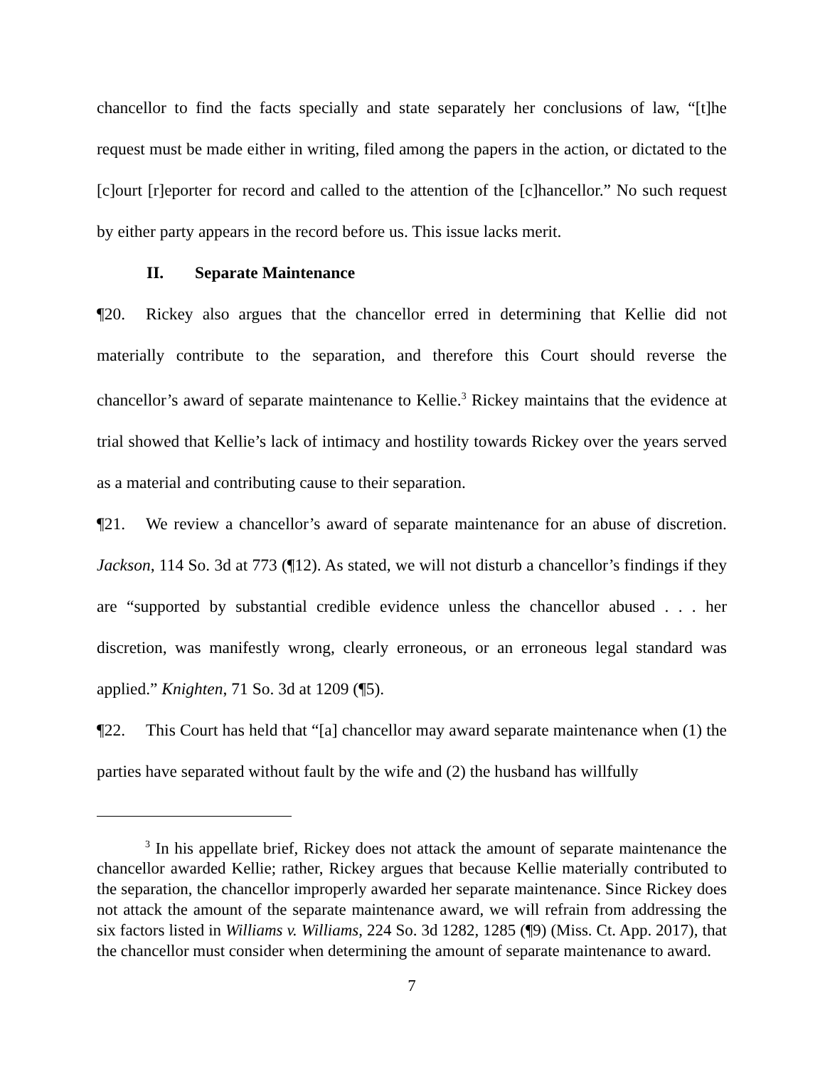chancellor to find the facts specially and state separately her conclusions of law, “[t]he request must be made either in writing, filed among the papers in the action, or dictated to the [c]ourt [r]eporter for record and called to the attention of the [c]hancellor.” No such request by either party appears in the record before us. This issue lacks merit.
II. Separate Maintenance
¶20. Rickey also argues that the chancellor erred in determining that Kellie did not materially contribute to the separation, and therefore this Court should reverse the chancellor’s award of separate maintenance to Kellie.<sup>3</sup> Rickey maintains that the evidence at trial showed that Kellie’s lack of intimacy and hostility towards Rickey over the years served as a material and contributing cause to their separation.
¶21. We review a chancellor’s award of separate maintenance for an abuse of discretion. Jackson, 114 So. 3d at 773 (¶12). As stated, we will not disturb a chancellor’s findings if they are “supported by substantial credible evidence unless the chancellor abused . . . her discretion, was manifestly wrong, clearly erroneous, or an erroneous legal standard was applied.” Knighten, 71 So. 3d at 1209 (¶5).
¶22. This Court has held that “[a] chancellor may award separate maintenance when (1) the parties have separated without fault by the wife and (2) the husband has willfully
<sup>3</sup> In his appellate brief, Rickey does not attack the amount of separate maintenance the chancellor awarded Kellie; rather, Rickey argues that because Kellie materially contributed to the separation, the chancellor improperly awarded her separate maintenance. Since Rickey does not attack the amount of the separate maintenance award, we will refrain from addressing the six factors listed in Williams v. Williams, 224 So. 3d 1282, 1285 (¶9) (Miss. Ct. App. 2017), that the chancellor must consider when determining the amount of separate maintenance to award.
7